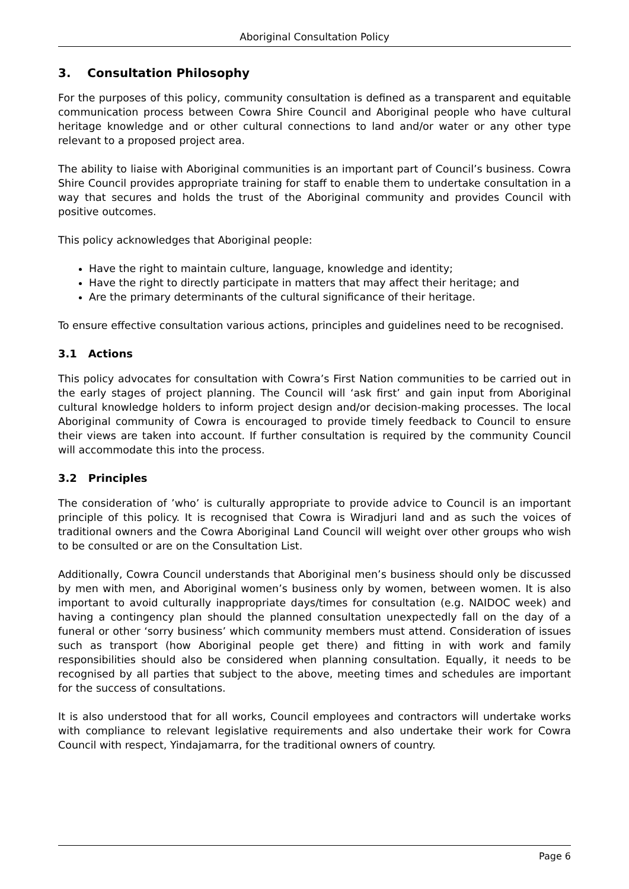Aboriginal Consultation Policy
3. Consultation Philosophy
For the purposes of this policy, community consultation is defined as a transparent and equitable communication process between Cowra Shire Council and Aboriginal people who have cultural heritage knowledge and or other cultural connections to land and/or water or any other type relevant to a proposed project area.
The ability to liaise with Aboriginal communities is an important part of Council’s business. Cowra Shire Council provides appropriate training for staff to enable them to undertake consultation in a way that secures and holds the trust of the Aboriginal community and provides Council with positive outcomes.
This policy acknowledges that Aboriginal people:
Have the right to maintain culture, language, knowledge and identity;
Have the right to directly participate in matters that may affect their heritage; and
Are the primary determinants of the cultural significance of their heritage.
To ensure effective consultation various actions, principles and guidelines need to be recognised.
3.1 Actions
This policy advocates for consultation with Cowra’s First Nation communities to be carried out in the early stages of project planning. The Council will ‘ask first’ and gain input from Aboriginal cultural knowledge holders to inform project design and/or decision-making processes. The local Aboriginal community of Cowra is encouraged to provide timely feedback to Council to ensure their views are taken into account. If further consultation is required by the community Council will accommodate this into the process.
3.2 Principles
The consideration of ’who’ is culturally appropriate to provide advice to Council is an important principle of this policy. It is recognised that Cowra is Wiradjuri land and as such the voices of traditional owners and the Cowra Aboriginal Land Council will weight over other groups who wish to be consulted or are on the Consultation List.
Additionally, Cowra Council understands that Aboriginal men’s business should only be discussed by men with men, and Aboriginal women’s business only by women, between women. It is also important to avoid culturally inappropriate days/times for consultation (e.g. NAIDOC week) and having a contingency plan should the planned consultation unexpectedly fall on the day of a funeral or other ‘sorry business’ which community members must attend. Consideration of issues such as transport (how Aboriginal people get there) and fitting in with work and family responsibilities should also be considered when planning consultation. Equally, it needs to be recognised by all parties that subject to the above, meeting times and schedules are important for the success of consultations.
It is also understood that for all works, Council employees and contractors will undertake works with compliance to relevant legislative requirements and also undertake their work for Cowra Council with respect, Yindajamarra, for the traditional owners of country.
Page 6